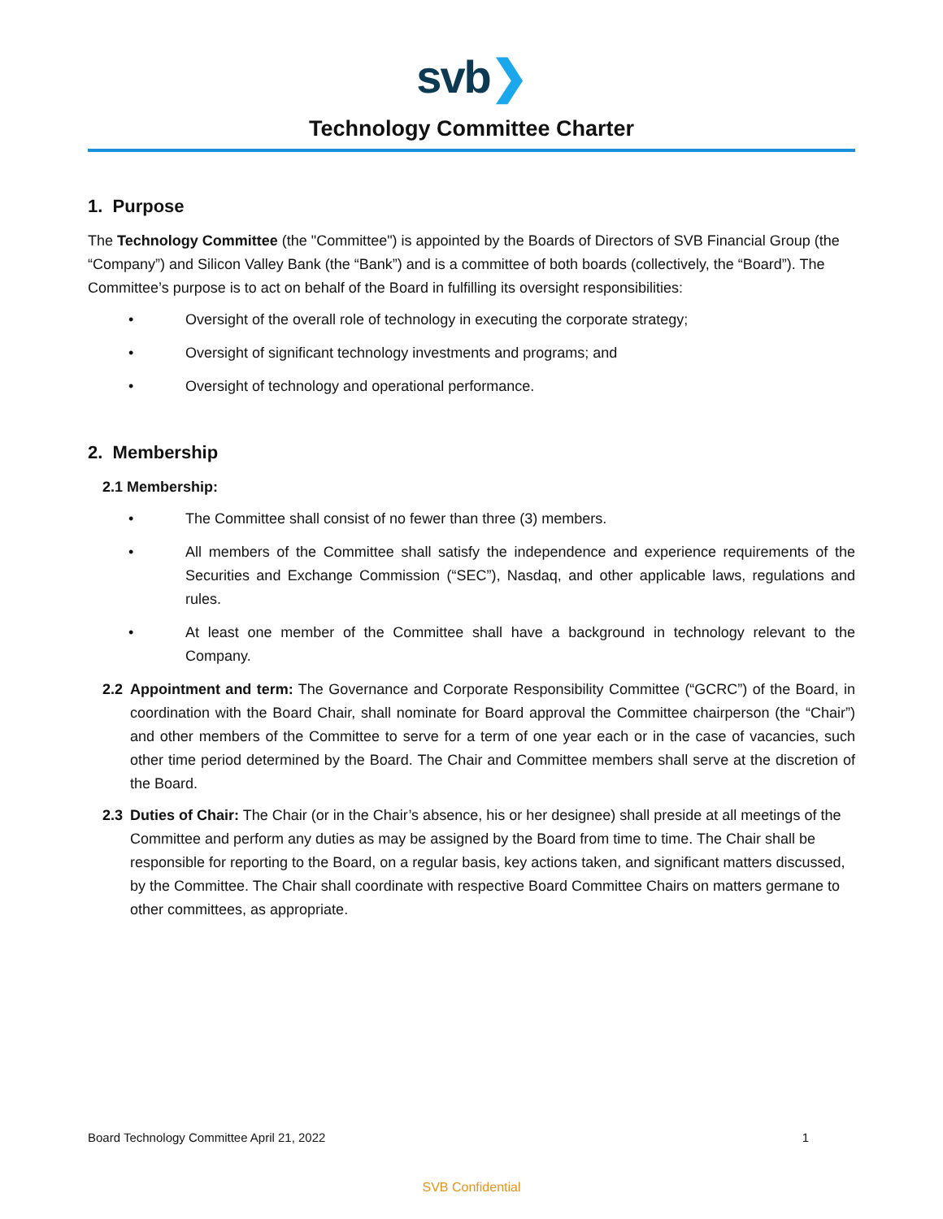svb❯
Technology Committee Charter
1. Purpose
The Technology Committee (the "Committee") is appointed by the Boards of Directors of SVB Financial Group (the “Company”) and Silicon Valley Bank (the “Bank”) and is a committee of both boards (collectively, the “Board”). The Committee’s purpose is to act on behalf of the Board in fulfilling its oversight responsibilities:
• Oversight of the overall role of technology in executing the corporate strategy;
• Oversight of significant technology investments and programs; and
• Oversight of technology and operational performance.
2. Membership
2.1 Membership:
• The Committee shall consist of no fewer than three (3) members.
• All members of the Committee shall satisfy the independence and experience requirements of the Securities and Exchange Commission (“SEC”), Nasdaq, and other applicable laws, regulations and rules.
• At least one member of the Committee shall have a background in technology relevant to the Company.
2.2 Appointment and term: The Governance and Corporate Responsibility Committee (“GCRC”) of the Board, in coordination with the Board Chair, shall nominate for Board approval the Committee chairperson (the “Chair”) and other members of the Committee to serve for a term of one year each or in the case of vacancies, such other time period determined by the Board. The Chair and Committee members shall serve at the discretion of the Board.
2.3 Duties of Chair: The Chair (or in the Chair’s absence, his or her designee) shall preside at all meetings of the Committee and perform any duties as may be assigned by the Board from time to time. The Chair shall be responsible for reporting to the Board, on a regular basis, key actions taken, and significant matters discussed, by the Committee. The Chair shall coordinate with respective Board Committee Chairs on matters germane to other committees, as appropriate.
Board Technology Committee April 21, 2022 1
SVB Confidential